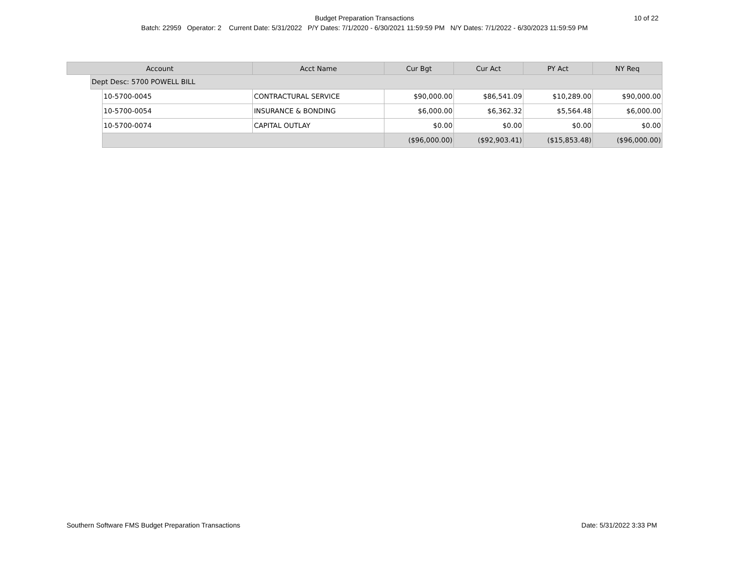Budget Preparation Transactions
Batch: 22959 Operator: 2 Current Date: 5/31/2022 P/Y Dates: 7/1/2020 - 6/30/2021 11:59:59 PM N/Y Dates: 7/1/2022 - 6/30/2023 11:59:59 PM
10 of 22
| Account | | | Acct Name | Cur Bgt | Cur Act | PY Act | NY Req |
| --- | --- | --- | --- | --- | --- | --- | --- |
| | Dept Desc: 5700 POWELL BILL | | | | | | |
| | | 10-5700-0045 | CONTRACTURAL SERVICE | $90,000.00 | $86,541.09 | $10,289.00 | $90,000.00 |
| | | 10-5700-0054 | INSURANCE & BONDING | $6,000.00 | $6,362.32 | $5,564.48 | $6,000.00 |
| | | 10-5700-0074 | CAPITAL OUTLAY | $0.00 | $0.00 | $0.00 | $0.00 |
| | | | | ($96,000.00) | ($92,903.41) | ($15,853.48) | ($96,000.00) |
Southern Software FMS Budget Preparation Transactions Date: 5/31/2022 3:33 PM